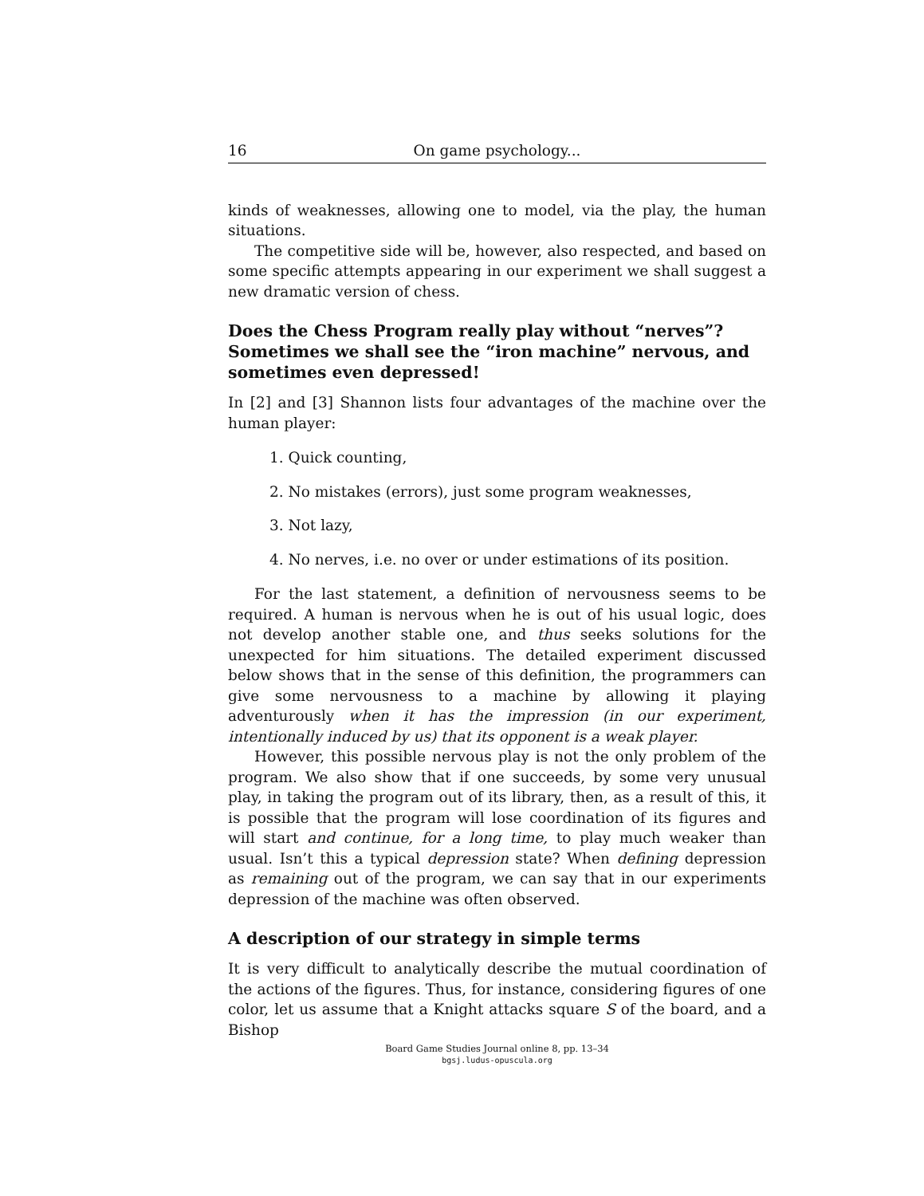16 On game psychology...
kinds of weaknesses, allowing one to model, via the play, the human situations.
The competitive side will be, however, also respected, and based on some specific attempts appearing in our experiment we shall suggest a new dramatic version of chess.
Does the Chess Program really play without “nerves”? Sometimes we shall see the “iron machine” nervous, and sometimes even depressed!
In [2] and [3] Shannon lists four advantages of the machine over the human player:
1. Quick counting,
2. No mistakes (errors), just some program weaknesses,
3. Not lazy,
4. No nerves, i.e. no over or under estimations of its position.
For the last statement, a definition of nervousness seems to be required. A human is nervous when he is out of his usual logic, does not develop another stable one, and thus seeks solutions for the unexpected for him situations. The detailed experiment discussed below shows that in the sense of this definition, the programmers can give some nervousness to a machine by allowing it playing adventurously when it has the impression (in our experiment, intentionally induced by us) that its opponent is a weak player.
However, this possible nervous play is not the only problem of the program. We also show that if one succeeds, by some very unusual play, in taking the program out of its library, then, as a result of this, it is possible that the program will lose coordination of its figures and will start and continue, for a long time, to play much weaker than usual. Isn’t this a typical depression state? When defining depression as remaining out of the program, we can say that in our experiments depression of the machine was often observed.
A description of our strategy in simple terms
It is very difficult to analytically describe the mutual coordination of the actions of the figures. Thus, for instance, considering figures of one color, let us assume that a Knight attacks square S of the board, and a Bishop
Board Game Studies Journal online 8, pp. 13–34
bgsj.ludus-opuscula.org